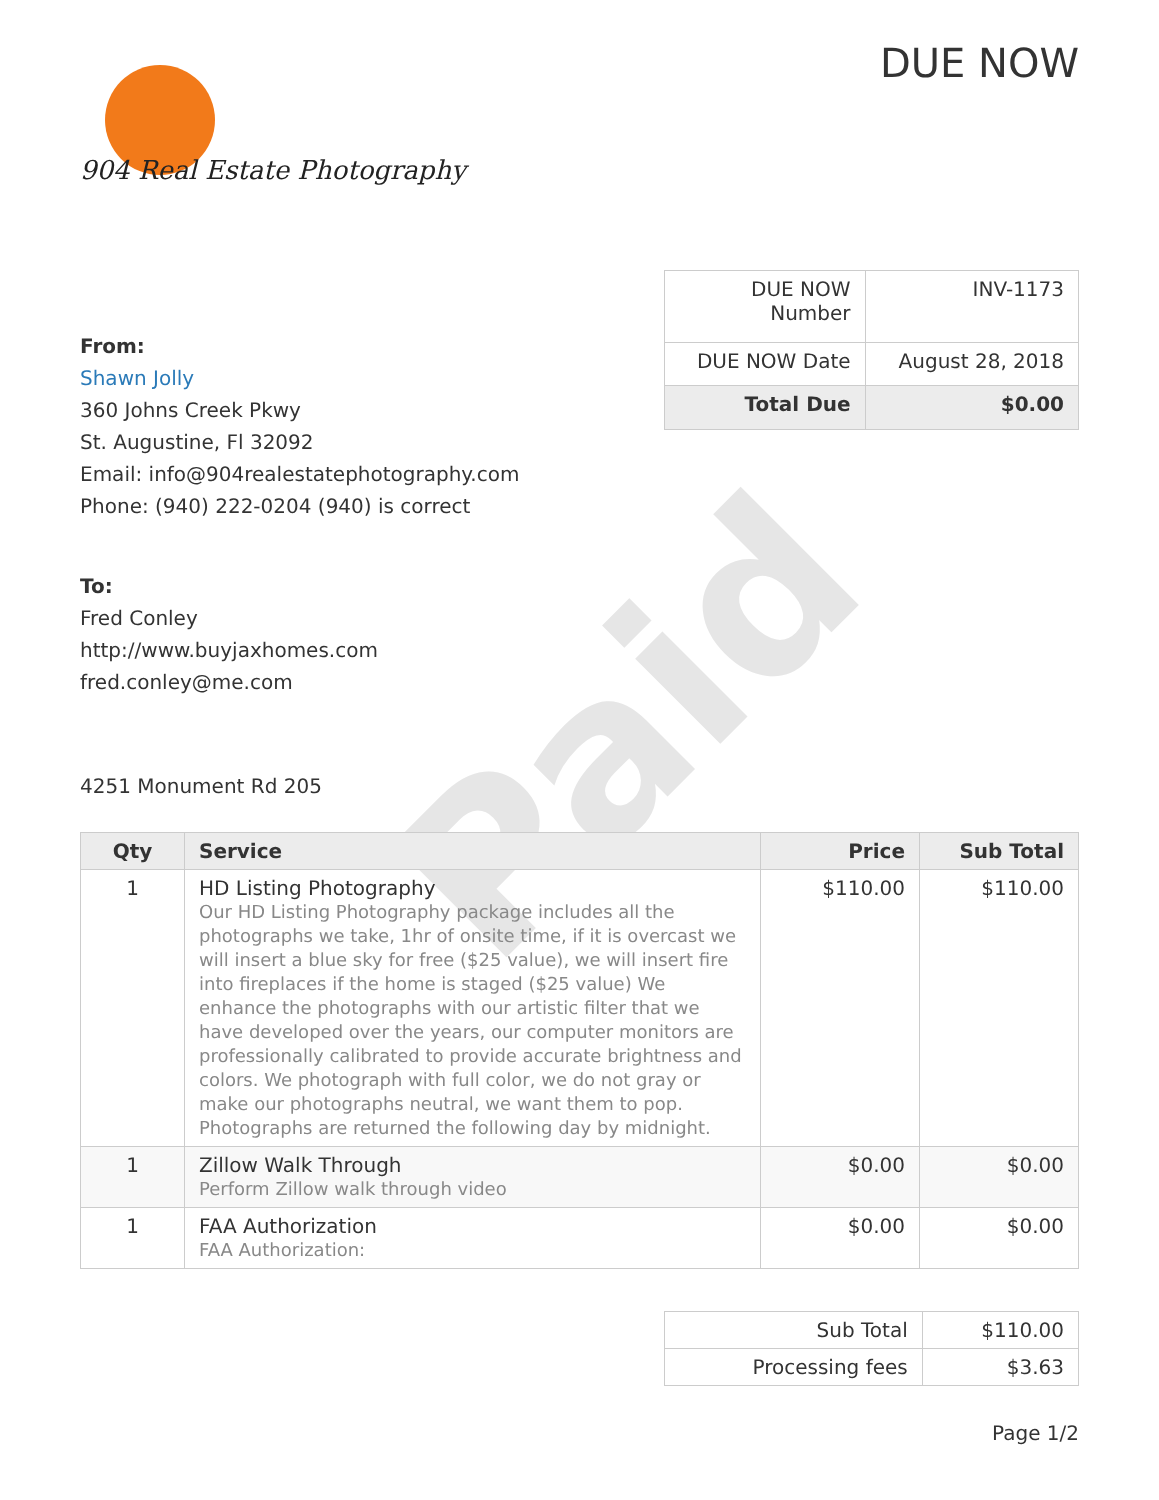Paid
904 Real Estate Photography
DUE NOW
From:
Shawn Jolly
360 Johns Creek Pkwy
St. Augustine, Fl 32092
Email: info@904realestatephotography.com
Phone: (940) 222-0204 (940) is correct
To:
Fred Conley
http://www.buyjaxhomes.com
fred.conley@me.com
4251 Monument Rd 205
| DUE NOW Number | INV-1173 |
| DUE NOW Date | August 28, 2018 |
| Total Due | $0.00 |
| Qty | Service | Price | Sub Total |
| --- | --- | --- | --- |
| 1 | HD Listing Photography Our HD Listing Photography package includes all the photographs we take, 1hr of onsite time, if it is overcast we will insert a blue sky for free ($25 value), we will insert fire into fireplaces if the home is staged ($25 value) We enhance the photographs with our artistic filter that we have developed over the years, our computer monitors are professionally calibrated to provide accurate brightness and colors. We photograph with full color, we do not gray or make our photographs neutral, we want them to pop. Photographs are returned the following day by midnight. | $110.00 | $110.00 |
| 1 | Zillow Walk Through Perform Zillow walk through video | $0.00 | $0.00 |
| 1 | FAA Authorization FAA Authorization: | $0.00 | $0.00 |
| Sub Total | $110.00 |
| Processing fees | $3.63 |
Page 1/2